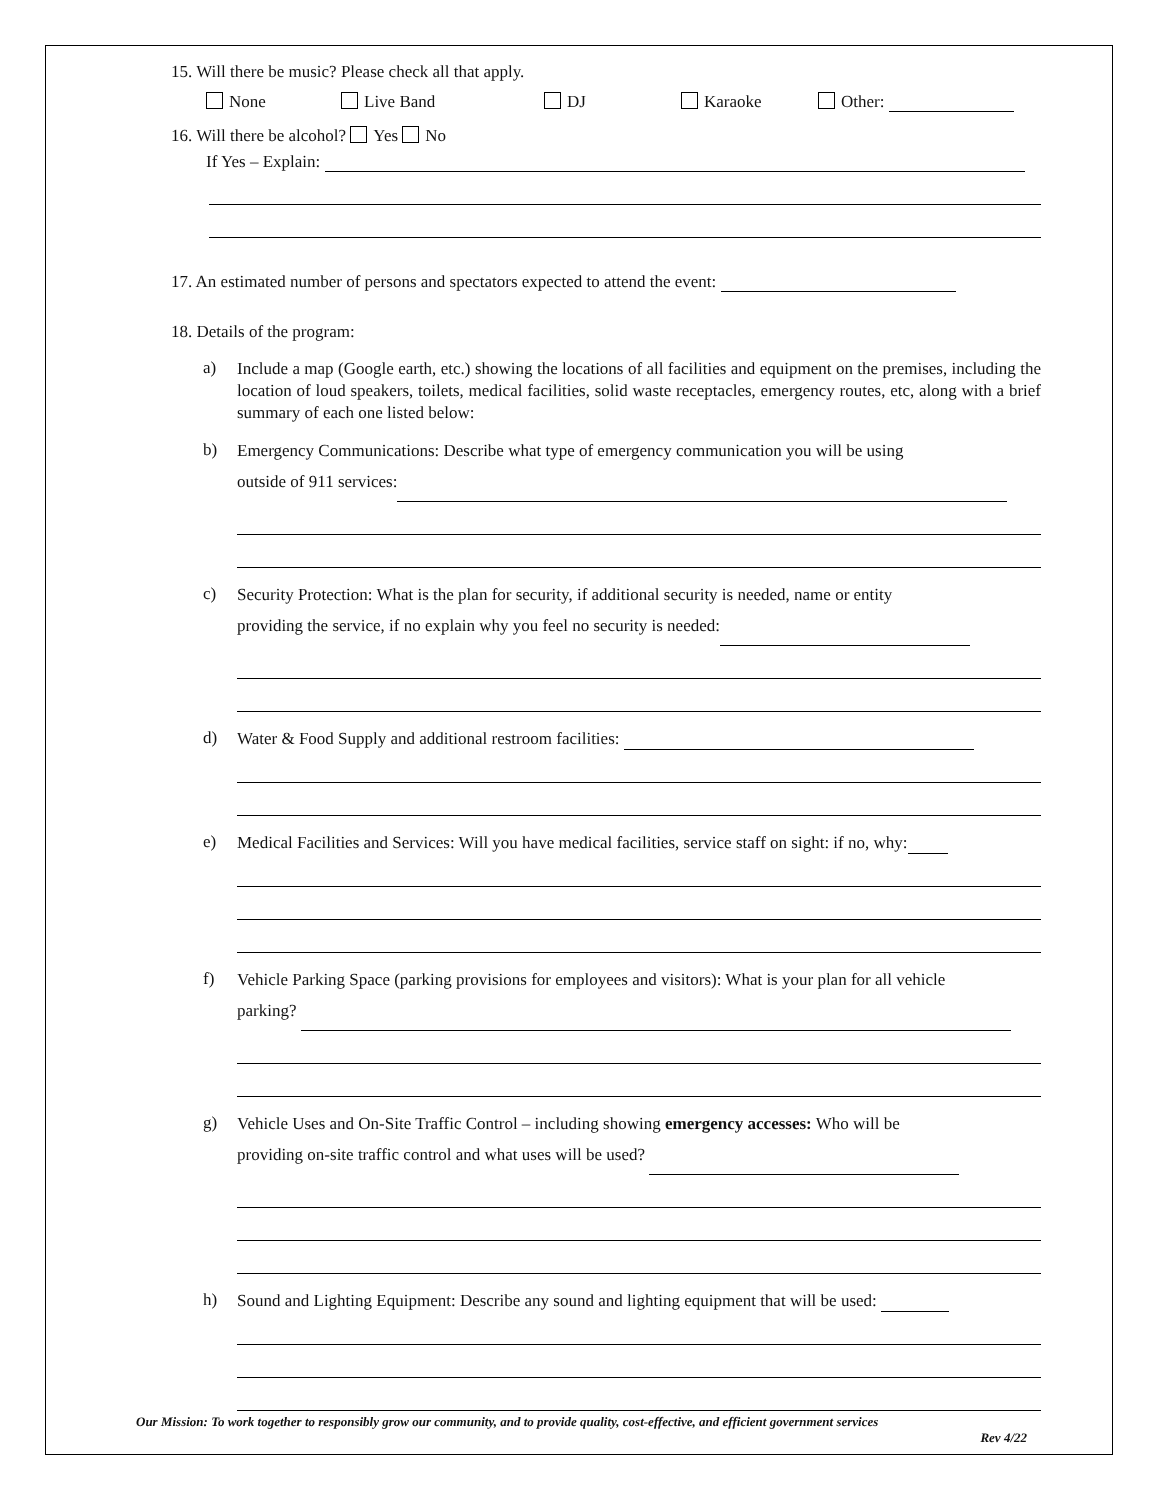15. Will there be music? Please check all that apply.
None Live Band DJ Karaoke Other:
16. Will there be alcohol? Yes No
If Yes – Explain:
17. An estimated number of persons and spectators expected to attend the event:
18. Details of the program:
a)
Include a map (Google earth, etc.) showing the locations of all facilities and equipment on the premises, including the location of loud speakers, toilets, medical facilities, solid waste receptacles, emergency routes, etc, along with a brief summary of each one listed below:
b)
Emergency Communications: Describe what type of emergency communication you will be using
outside of 911 services:
c)
Security Protection: What is the plan for security, if additional security is needed, name or entity
providing the service, if no explain why you feel no security is needed:
d)
Water & Food Supply and additional restroom facilities:
e)
Medical Facilities and Services: Will you have medical facilities, service staff on sight: if no, why:
f)
Vehicle Parking Space (parking provisions for employees and visitors): What is your plan for all vehicle
parking?
g)
Vehicle Uses and On-Site Traffic Control – including showing emergency accesses: Who will be
providing on-site traffic control and what uses will be used?
h)
Sound and Lighting Equipment: Describe any sound and lighting equipment that will be used:
Our Mission: To work together to responsibly grow our community, and to provide quality, cost-effective, and efficient government services
Rev 4/22